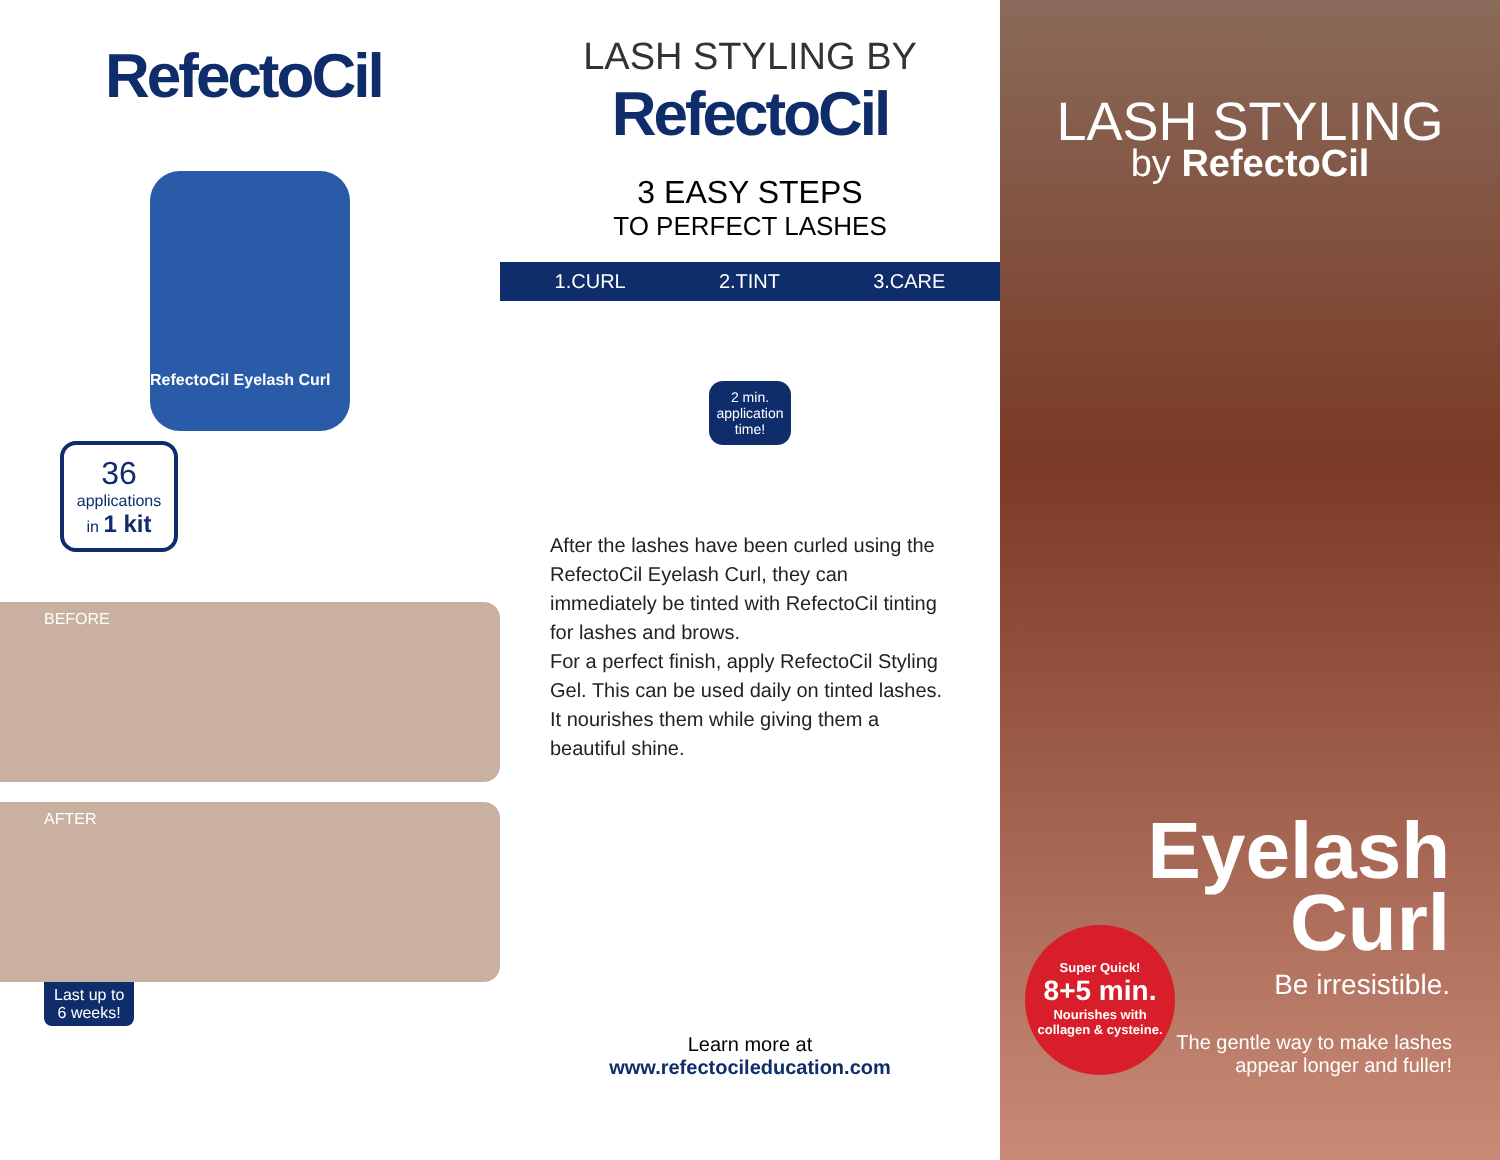RefectoCil
RefectoCil Eyelash Curl
36
applications
in 1 kit
BEFORE
AFTER
Last up to
6 weeks!
LASH STYLING BY
RefectoCil
3 EASY STEPS
TO PERFECT LASHES
1.CURL 2.TINT 3.CARE
2 min.
application
time!
After the lashes have been curled using the RefectoCil Eyelash Curl, they can immediately be tinted with RefectoCil tinting for lashes and brows.
For a perfect finish, apply RefectoCil Styling Gel. This can be used daily on tinted lashes. It nourishes them while giving them a beautiful shine.
Learn more at
www.refectocileducation.com
LASH STYLING
by RefectoCil
Eyelash
Curl
Be irresistible.
The gentle way to make lashes
appear longer and fuller!
Super Quick!
8+5 min.
Nourishes with
collagen & cysteine.